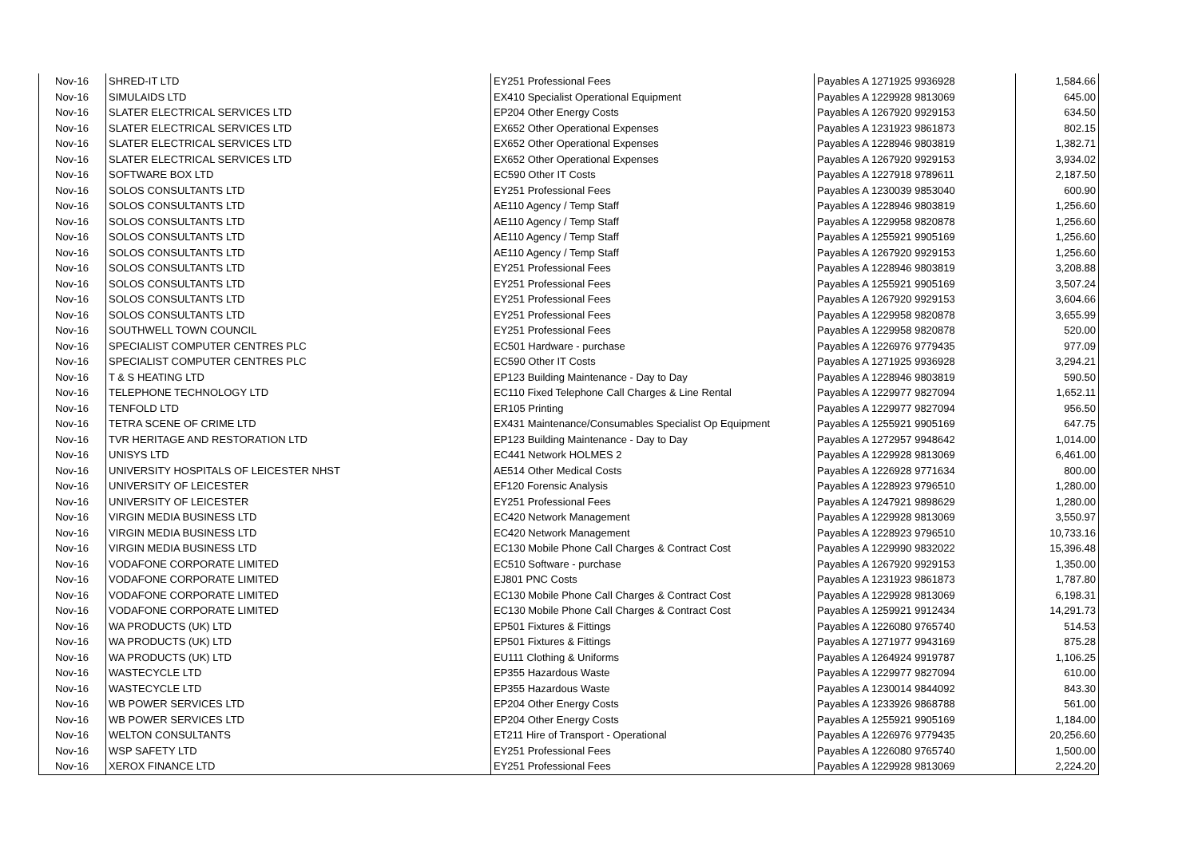| Nov-16 | SHRED-IT LTD | EY251 Professional Fees | Payables A 1271925 9936928 | 1,584.66 |
| Nov-16 | SIMULAIDS LTD | EX410 Specialist Operational Equipment | Payables A 1229928 9813069 | 645.00 |
| Nov-16 | SLATER ELECTRICAL SERVICES LTD | EP204 Other Energy Costs | Payables A 1267920 9929153 | 634.50 |
| Nov-16 | SLATER ELECTRICAL SERVICES LTD | EX652 Other Operational Expenses | Payables A 1231923 9861873 | 802.15 |
| Nov-16 | SLATER ELECTRICAL SERVICES LTD | EX652 Other Operational Expenses | Payables A 1228946 9803819 | 1,382.71 |
| Nov-16 | SLATER ELECTRICAL SERVICES LTD | EX652 Other Operational Expenses | Payables A 1267920 9929153 | 3,934.02 |
| Nov-16 | SOFTWARE BOX LTD | EC590 Other IT Costs | Payables A 1227918 9789611 | 2,187.50 |
| Nov-16 | SOLOS CONSULTANTS LTD | EY251 Professional Fees | Payables A 1230039 9853040 | 600.90 |
| Nov-16 | SOLOS CONSULTANTS LTD | AE110 Agency / Temp Staff | Payables A 1228946 9803819 | 1,256.60 |
| Nov-16 | SOLOS CONSULTANTS LTD | AE110 Agency / Temp Staff | Payables A 1229958 9820878 | 1,256.60 |
| Nov-16 | SOLOS CONSULTANTS LTD | AE110 Agency / Temp Staff | Payables A 1255921 9905169 | 1,256.60 |
| Nov-16 | SOLOS CONSULTANTS LTD | AE110 Agency / Temp Staff | Payables A 1267920 9929153 | 1,256.60 |
| Nov-16 | SOLOS CONSULTANTS LTD | EY251 Professional Fees | Payables A 1228946 9803819 | 3,208.88 |
| Nov-16 | SOLOS CONSULTANTS LTD | EY251 Professional Fees | Payables A 1255921 9905169 | 3,507.24 |
| Nov-16 | SOLOS CONSULTANTS LTD | EY251 Professional Fees | Payables A 1267920 9929153 | 3,604.66 |
| Nov-16 | SOLOS CONSULTANTS LTD | EY251 Professional Fees | Payables A 1229958 9820878 | 3,655.99 |
| Nov-16 | SOUTHWELL TOWN COUNCIL | EY251 Professional Fees | Payables A 1229958 9820878 | 520.00 |
| Nov-16 | SPECIALIST COMPUTER CENTRES PLC | EC501 Hardware - purchase | Payables A 1226976 9779435 | 977.09 |
| Nov-16 | SPECIALIST COMPUTER CENTRES PLC | EC590 Other IT Costs | Payables A 1271925 9936928 | 3,294.21 |
| Nov-16 | T & S HEATING LTD | EP123 Building Maintenance - Day to Day | Payables A 1228946 9803819 | 590.50 |
| Nov-16 | TELEPHONE TECHNOLOGY LTD | EC110 Fixed Telephone Call Charges & Line Rental | Payables A 1229977 9827094 | 1,652.11 |
| Nov-16 | TENFOLD LTD | ER105 Printing | Payables A 1229977 9827094 | 956.50 |
| Nov-16 | TETRA SCENE OF CRIME LTD | EX431 Maintenance/Consumables Specialist Op Equipment | Payables A 1255921 9905169 | 647.75 |
| Nov-16 | TVR HERITAGE AND RESTORATION LTD | EP123 Building Maintenance - Day to Day | Payables A 1272957 9948642 | 1,014.00 |
| Nov-16 | UNISYS LTD | EC441 Network HOLMES 2 | Payables A 1229928 9813069 | 6,461.00 |
| Nov-16 | UNIVERSITY HOSPITALS OF LEICESTER NHST | AE514 Other Medical Costs | Payables A 1226928 9771634 | 800.00 |
| Nov-16 | UNIVERSITY OF LEICESTER | EF120 Forensic Analysis | Payables A 1228923 9796510 | 1,280.00 |
| Nov-16 | UNIVERSITY OF LEICESTER | EY251 Professional Fees | Payables A 1247921 9898629 | 1,280.00 |
| Nov-16 | VIRGIN MEDIA BUSINESS LTD | EC420 Network Management | Payables A 1229928 9813069 | 3,550.97 |
| Nov-16 | VIRGIN MEDIA BUSINESS LTD | EC420 Network Management | Payables A 1228923 9796510 | 10,733.16 |
| Nov-16 | VIRGIN MEDIA BUSINESS LTD | EC130 Mobile Phone Call Charges & Contract Cost | Payables A 1229990 9832022 | 15,396.48 |
| Nov-16 | VODAFONE CORPORATE LIMITED | EC510 Software - purchase | Payables A 1267920 9929153 | 1,350.00 |
| Nov-16 | VODAFONE CORPORATE LIMITED | EJ801 PNC Costs | Payables A 1231923 9861873 | 1,787.80 |
| Nov-16 | VODAFONE CORPORATE LIMITED | EC130 Mobile Phone Call Charges & Contract Cost | Payables A 1229928 9813069 | 6,198.31 |
| Nov-16 | VODAFONE CORPORATE LIMITED | EC130 Mobile Phone Call Charges & Contract Cost | Payables A 1259921 9912434 | 14,291.73 |
| Nov-16 | WA PRODUCTS (UK) LTD | EP501 Fixtures & Fittings | Payables A 1226080 9765740 | 514.53 |
| Nov-16 | WA PRODUCTS (UK) LTD | EP501 Fixtures & Fittings | Payables A 1271977 9943169 | 875.28 |
| Nov-16 | WA PRODUCTS (UK) LTD | EU111 Clothing & Uniforms | Payables A 1264924 9919787 | 1,106.25 |
| Nov-16 | WASTECYCLE LTD | EP355 Hazardous Waste | Payables A 1229977 9827094 | 610.00 |
| Nov-16 | WASTECYCLE LTD | EP355 Hazardous Waste | Payables A 1230014 9844092 | 843.30 |
| Nov-16 | WB POWER SERVICES LTD | EP204 Other Energy Costs | Payables A 1233926 9868788 | 561.00 |
| Nov-16 | WB POWER SERVICES LTD | EP204 Other Energy Costs | Payables A 1255921 9905169 | 1,184.00 |
| Nov-16 | WELTON CONSULTANTS | ET211 Hire of Transport - Operational | Payables A 1226976 9779435 | 20,256.60 |
| Nov-16 | WSP SAFETY LTD | EY251 Professional Fees | Payables A 1226080 9765740 | 1,500.00 |
| Nov-16 | XEROX FINANCE LTD | EY251 Professional Fees | Payables A 1229928 9813069 | 2,224.20 |